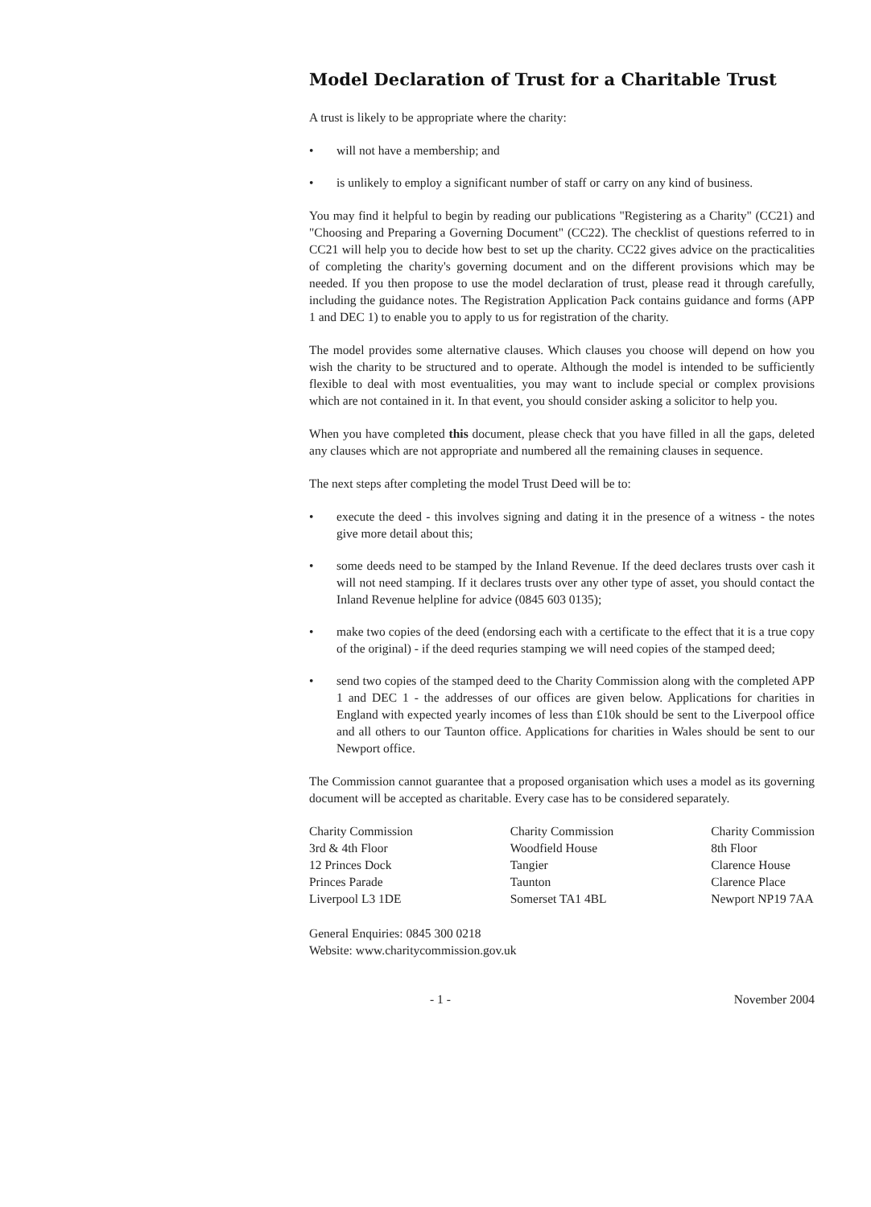Model Declaration of Trust for a Charitable Trust
A trust is likely to be appropriate where the charity:
• will not have a membership; and
• is unlikely to employ a significant number of staff or carry on any kind of business.
You may find it helpful to begin by reading our publications "Registering as a Charity" (CC21) and "Choosing and Preparing a Governing Document" (CC22). The checklist of questions referred to in CC21 will help you to decide how best to set up the charity. CC22 gives advice on the practicalities of completing the charity's governing document and on the different provisions which may be needed. If you then propose to use the model declaration of trust, please read it through carefully, including the guidance notes. The Registration Application Pack contains guidance and forms (APP 1 and DEC 1) to enable you to apply to us for registration of the charity.
The model provides some alternative clauses. Which clauses you choose will depend on how you wish the charity to be structured and to operate. Although the model is intended to be sufficiently flexible to deal with most eventualities, you may want to include special or complex provisions which are not contained in it. In that event, you should consider asking a solicitor to help you.
When you have completed this document, please check that you have filled in all the gaps, deleted any clauses which are not appropriate and numbered all the remaining clauses in sequence.
The next steps after completing the model Trust Deed will be to:
• execute the deed - this involves signing and dating it in the presence of a witness - the notes give more detail about this;
• some deeds need to be stamped by the Inland Revenue. If the deed declares trusts over cash it will not need stamping. If it declares trusts over any other type of asset, you should contact the Inland Revenue helpline for advice (0845 603 0135);
• make two copies of the deed (endorsing each with a certificate to the effect that it is a true copy of the original) - if the deed requries stamping we will need copies of the stamped deed;
• send two copies of the stamped deed to the Charity Commission along with the completed APP 1 and DEC 1 - the addresses of our offices are given below. Applications for charities in England with expected yearly incomes of less than £10k should be sent to the Liverpool office and all others to our Taunton office. Applications for charities in Wales should be sent to our Newport office.
The Commission cannot guarantee that a proposed organisation which uses a model as its governing document will be accepted as charitable. Every case has to be considered separately.
Charity Commission
3rd & 4th Floor
12 Princes Dock
Princes Parade
Liverpool L3 1DE
Charity Commission
Woodfield House
Tangier
Taunton
Somerset TA1 4BL
Charity Commission
8th Floor
Clarence House
Clarence Place
Newport NP19 7AA
General Enquiries: 0845 300 0218
Website: www.charitycommission.gov.uk
- 1 - November 2004